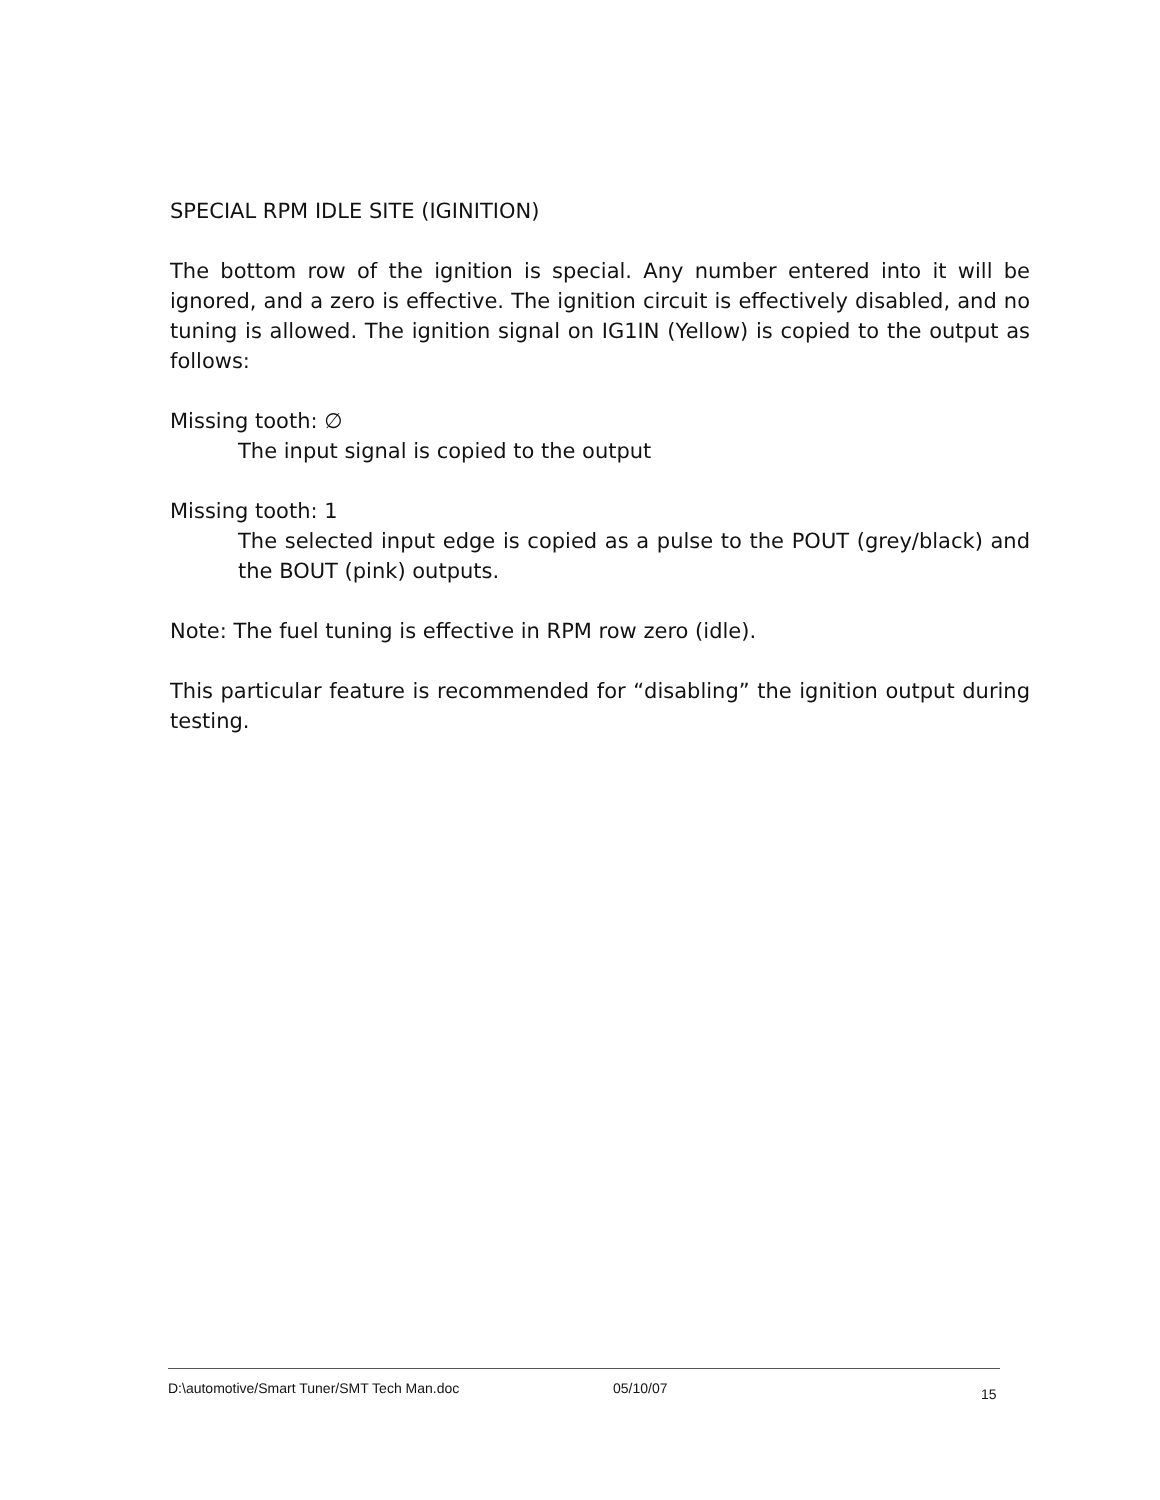SPECIAL RPM IDLE SITE (IGINITION)
The bottom row of the ignition is special. Any number entered into it will be ignored, and a zero is effective. The ignition circuit is effectively disabled, and no tuning is allowed. The ignition signal on IG1IN (Yellow) is copied to the output as follows:
Missing tooth: ∅
The input signal is copied to the output
Missing tooth: 1
The selected input edge is copied as a pulse to the POUT (grey/black) and the BOUT (pink) outputs.
Note: The fuel tuning is effective in RPM row zero (idle).
This particular feature is recommended for “disabling” the ignition output during testing.
D:\automotive/Smart Tuner/SMT Tech Man.doc 05/10/07 15